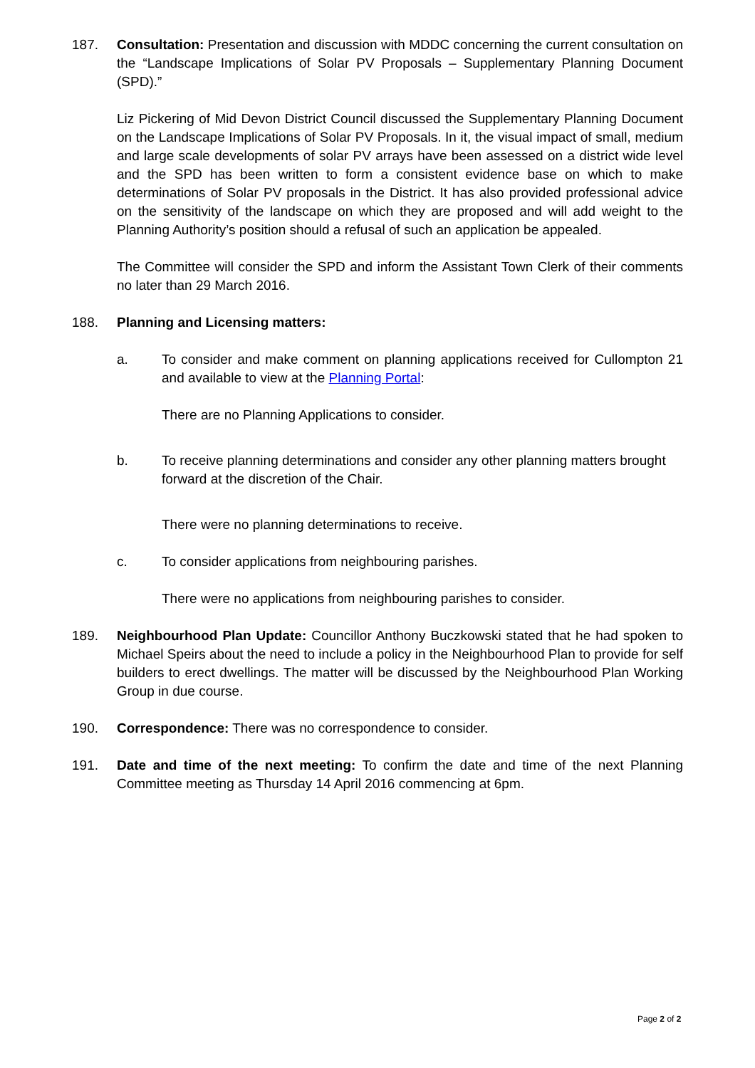187. Consultation: Presentation and discussion with MDDC concerning the current consultation on the “Landscape Implications of Solar PV Proposals – Supplementary Planning Document (SPD).”
Liz Pickering of Mid Devon District Council discussed the Supplementary Planning Document on the Landscape Implications of Solar PV Proposals. In it, the visual impact of small, medium and large scale developments of solar PV arrays have been assessed on a district wide level and the SPD has been written to form a consistent evidence base on which to make determinations of Solar PV proposals in the District. It has also provided professional advice on the sensitivity of the landscape on which they are proposed and will add weight to the Planning Authority’s position should a refusal of such an application be appealed.
The Committee will consider the SPD and inform the Assistant Town Clerk of their comments no later than 29 March 2016.
188. Planning and Licensing matters:
a. To consider and make comment on planning applications received for Cullompton 21 and available to view at the Planning Portal:
There are no Planning Applications to consider.
b. To receive planning determinations and consider any other planning matters brought forward at the discretion of the Chair.
There were no planning determinations to receive.
c. To consider applications from neighbouring parishes.
There were no applications from neighbouring parishes to consider.
189. Neighbourhood Plan Update: Councillor Anthony Buczkowski stated that he had spoken to Michael Speirs about the need to include a policy in the Neighbourhood Plan to provide for self builders to erect dwellings. The matter will be discussed by the Neighbourhood Plan Working Group in due course.
190. Correspondence: There was no correspondence to consider.
191. Date and time of the next meeting: To confirm the date and time of the next Planning Committee meeting as Thursday 14 April 2016 commencing at 6pm.
Page 2 of 2